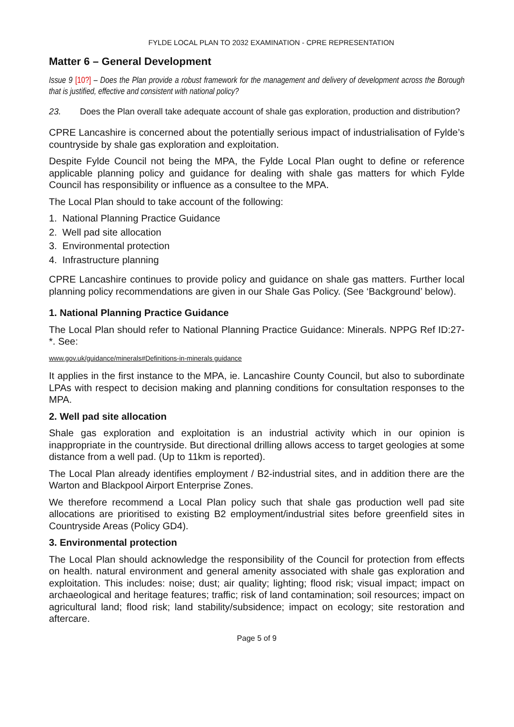FYLDE LOCAL PLAN TO 2032 EXAMINATION - CPRE REPRESENTATION
Matter 6 – General Development
Issue 9 [10?] – Does the Plan provide a robust framework for the management and delivery of development across the Borough that is justified, effective and consistent with national policy?
23. Does the Plan overall take adequate account of shale gas exploration, production and distribution?
CPRE Lancashire is concerned about the potentially serious impact of industrialisation of Fylde’s countryside by shale gas exploration and exploitation.
Despite Fylde Council not being the MPA, the Fylde Local Plan ought to define or reference applicable planning policy and guidance for dealing with shale gas matters for which Fylde Council has responsibility or influence as a consultee to the MPA.
The Local Plan should to take account of the following:
1. National Planning Practice Guidance
2. Well pad site allocation
3. Environmental protection
4. Infrastructure planning
CPRE Lancashire continues to provide policy and guidance on shale gas matters. Further local planning policy recommendations are given in our Shale Gas Policy. (See ‘Background’ below).
1. National Planning Practice Guidance
The Local Plan should refer to National Planning Practice Guidance: Minerals. NPPG Ref ID:27-*. See:
www.gov.uk/guidance/minerals#Definitions-in-minerals guidance
It applies in the first instance to the MPA, ie. Lancashire County Council, but also to subordinate LPAs with respect to decision making and planning conditions for consultation responses to the MPA.
2. Well pad site allocation
Shale gas exploration and exploitation is an industrial activity which in our opinion is inappropriate in the countryside. But directional drilling allows access to target geologies at some distance from a well pad. (Up to 11km is reported).
The Local Plan already identifies employment / B2-industrial sites, and in addition there are the Warton and Blackpool Airport Enterprise Zones.
We therefore recommend a Local Plan policy such that shale gas production well pad site allocations are prioritised to existing B2 employment/industrial sites before greenfield sites in Countryside Areas (Policy GD4).
3. Environmental protection
The Local Plan should acknowledge the responsibility of the Council for protection from effects on health. natural environment and general amenity associated with shale gas exploration and exploitation. This includes: noise; dust; air quality; lighting; flood risk; visual impact; impact on archaeological and heritage features; traffic; risk of land contamination; soil resources; impact on agricultural land; flood risk; land stability/subsidence; impact on ecology; site restoration and aftercare.
Page 5 of 9